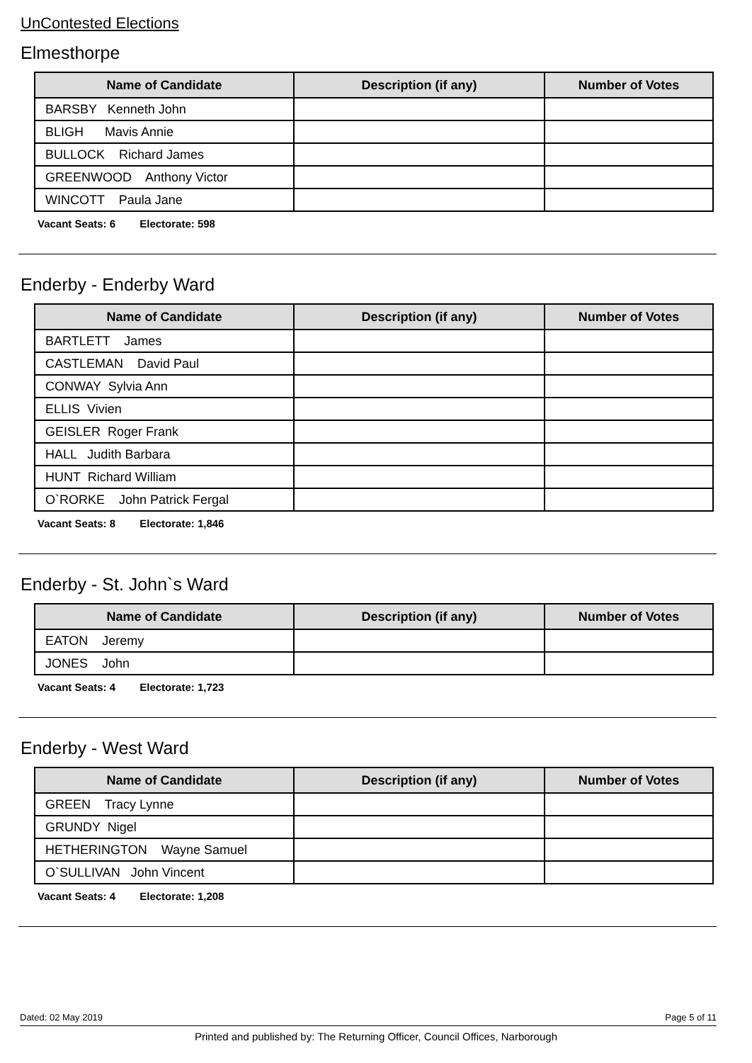UnContested Elections
Elmesthorpe
| Name of Candidate | Description (if any) | Number of Votes |
| --- | --- | --- |
| BARSBY Kenneth John | | |
| BLIGH Mavis Annie | | |
| BULLOCK Richard James | | |
| GREENWOOD Anthony Victor | | |
| WINCOTT Paula Jane | | |
Vacant Seats: 6 Electorate: 598
Enderby - Enderby Ward
| Name of Candidate | Description (if any) | Number of Votes |
| --- | --- | --- |
| BARTLETT James | | |
| CASTLEMAN David Paul | | |
| CONWAY Sylvia Ann | | |
| ELLIS Vivien | | |
| GEISLER Roger Frank | | |
| HALL Judith Barbara | | |
| HUNT Richard William | | |
| O`RORKE John Patrick Fergal | | |
Vacant Seats: 8 Electorate: 1,846
Enderby - St. John`s Ward
| Name of Candidate | Description (if any) | Number of Votes |
| --- | --- | --- |
| EATON Jeremy | | |
| JONES John | | |
Vacant Seats: 4 Electorate: 1,723
Enderby - West Ward
| Name of Candidate | Description (if any) | Number of Votes |
| --- | --- | --- |
| GREEN Tracy Lynne | | |
| GRUNDY Nigel | | |
| HETHERINGTON Wayne Samuel | | |
| O`SULLIVAN John Vincent | | |
Vacant Seats: 4 Electorate: 1,208
Dated: 02 May 2019 Page 5 of 11
Printed and published by: The Returning Officer, Council Offices, Narborough